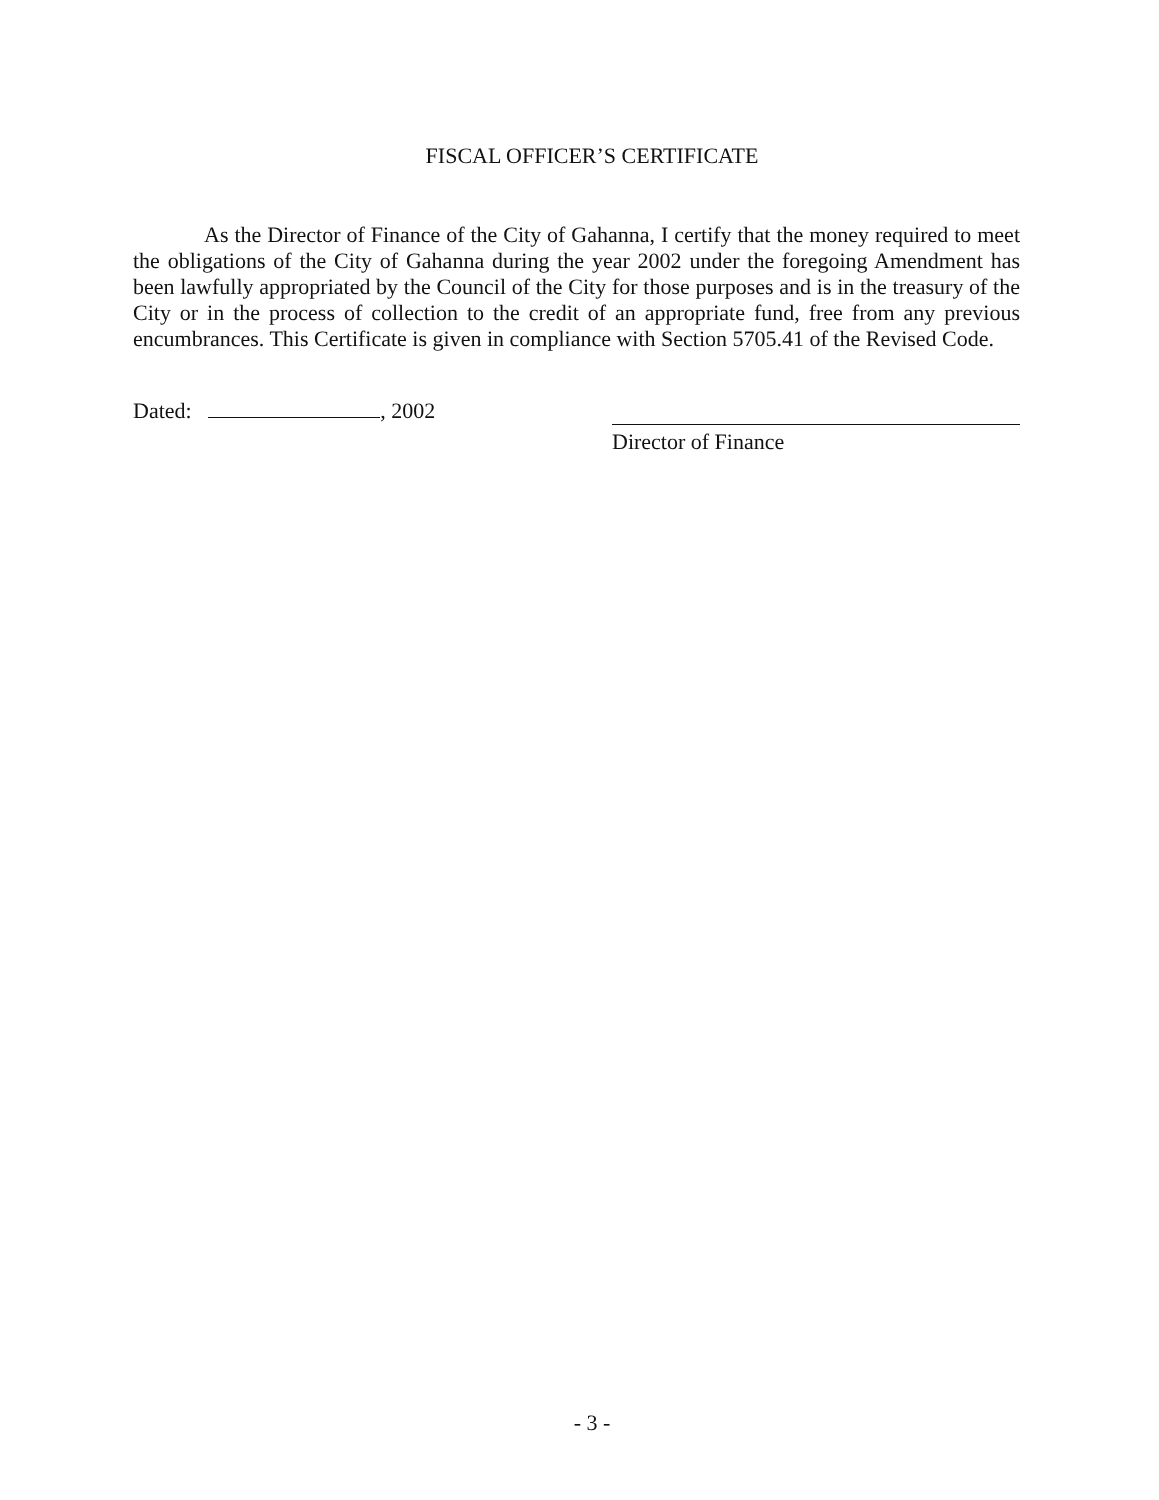FISCAL OFFICER’S CERTIFICATE
As the Director of Finance of the City of Gahanna, I certify that the money required to meet the obligations of the City of Gahanna during the year 2002 under the foregoing Amendment has been lawfully appropriated by the Council of the City for those purposes and is in the treasury of the City or in the process of collection to the credit of an appropriate fund, free from any previous encumbrances. This Certificate is given in compliance with Section 5705.41 of the Revised Code.
Dated: , 2002 Director of Finance
- 3 -